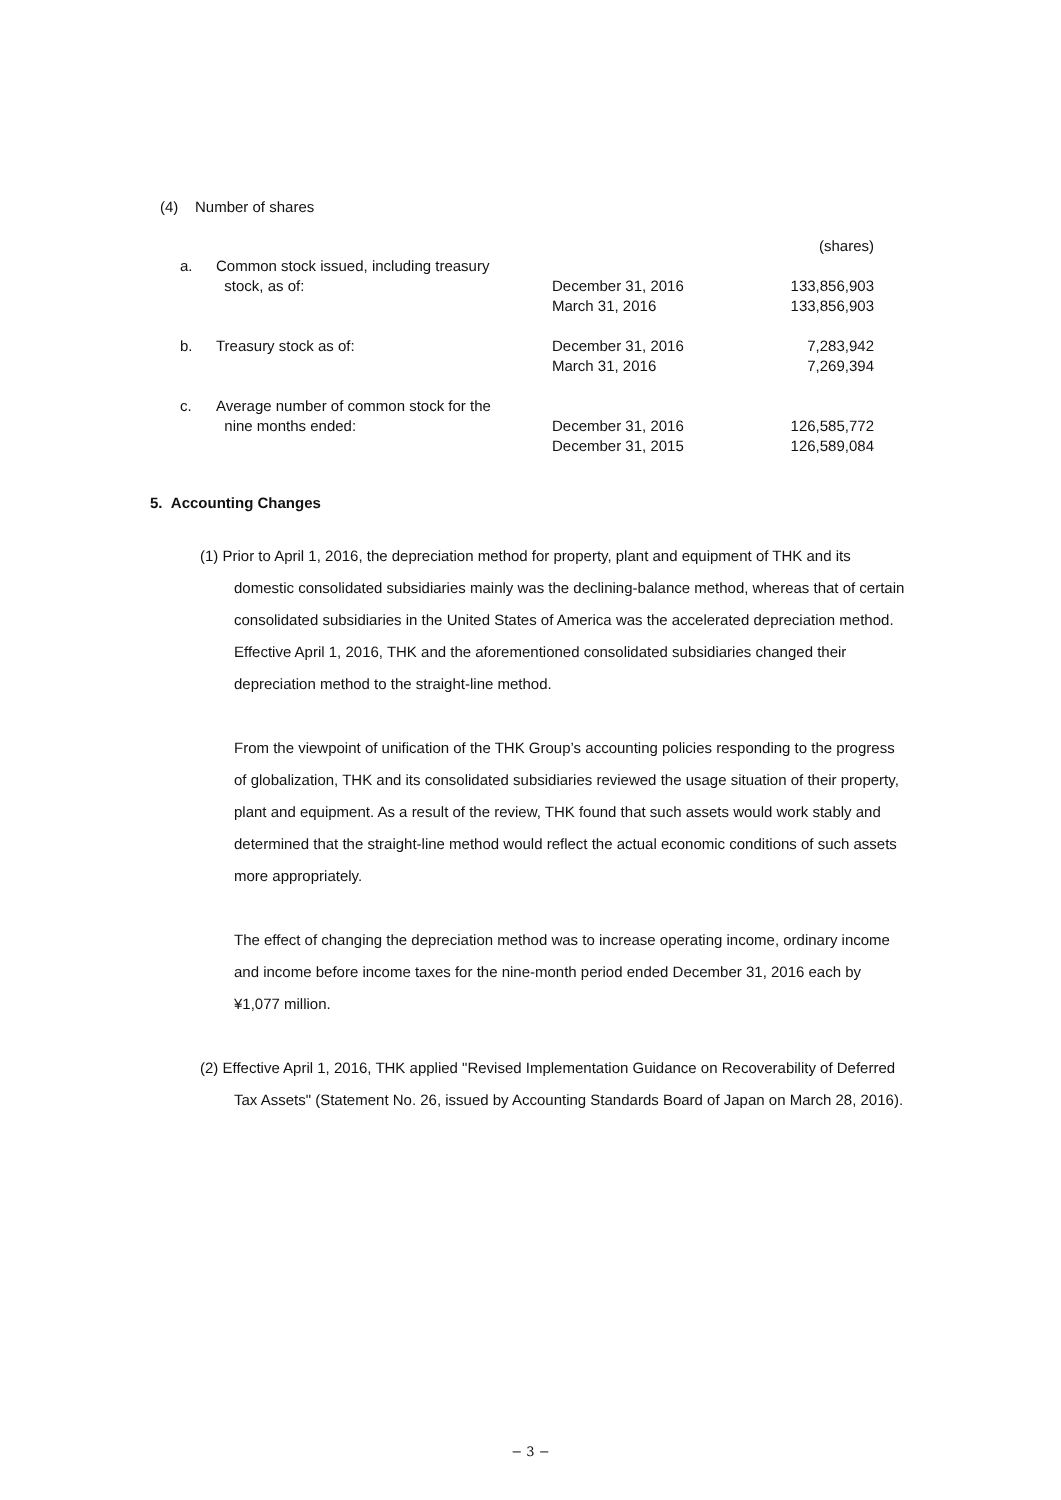(4) Number of shares
| | | | (shares) |
| a. | Common stock issued, including treasury | | |
| | stock, as of: | December 31, 2016 | 133,856,903 |
| | | March 31, 2016 | 133,856,903 |
| b. | Treasury stock as of: | December 31, 2016 | 7,283,942 |
| | | March 31, 2016 | 7,269,394 |
| c. | Average number of common stock for the | | |
| | nine months ended: | December 31, 2016 | 126,585,772 |
| | | December 31, 2015 | 126,589,084 |
5. Accounting Changes
(1) Prior to April 1, 2016, the depreciation method for property, plant and equipment of THK and its domestic consolidated subsidiaries mainly was the declining-balance method, whereas that of certain consolidated subsidiaries in the United States of America was the accelerated depreciation method. Effective April 1, 2016, THK and the aforementioned consolidated subsidiaries changed their depreciation method to the straight-line method.
From the viewpoint of unification of the THK Group’s accounting policies responding to the progress of globalization, THK and its consolidated subsidiaries reviewed the usage situation of their property, plant and equipment. As a result of the review, THK found that such assets would work stably and determined that the straight-line method would reflect the actual economic conditions of such assets more appropriately.
The effect of changing the depreciation method was to increase operating income, ordinary income and income before income taxes for the nine-month period ended December 31, 2016 each by ¥1,077 million.
(2) Effective April 1, 2016, THK applied "Revised Implementation Guidance on Recoverability of Deferred Tax Assets" (Statement No. 26, issued by Accounting Standards Board of Japan on March 28, 2016).
− 3 −